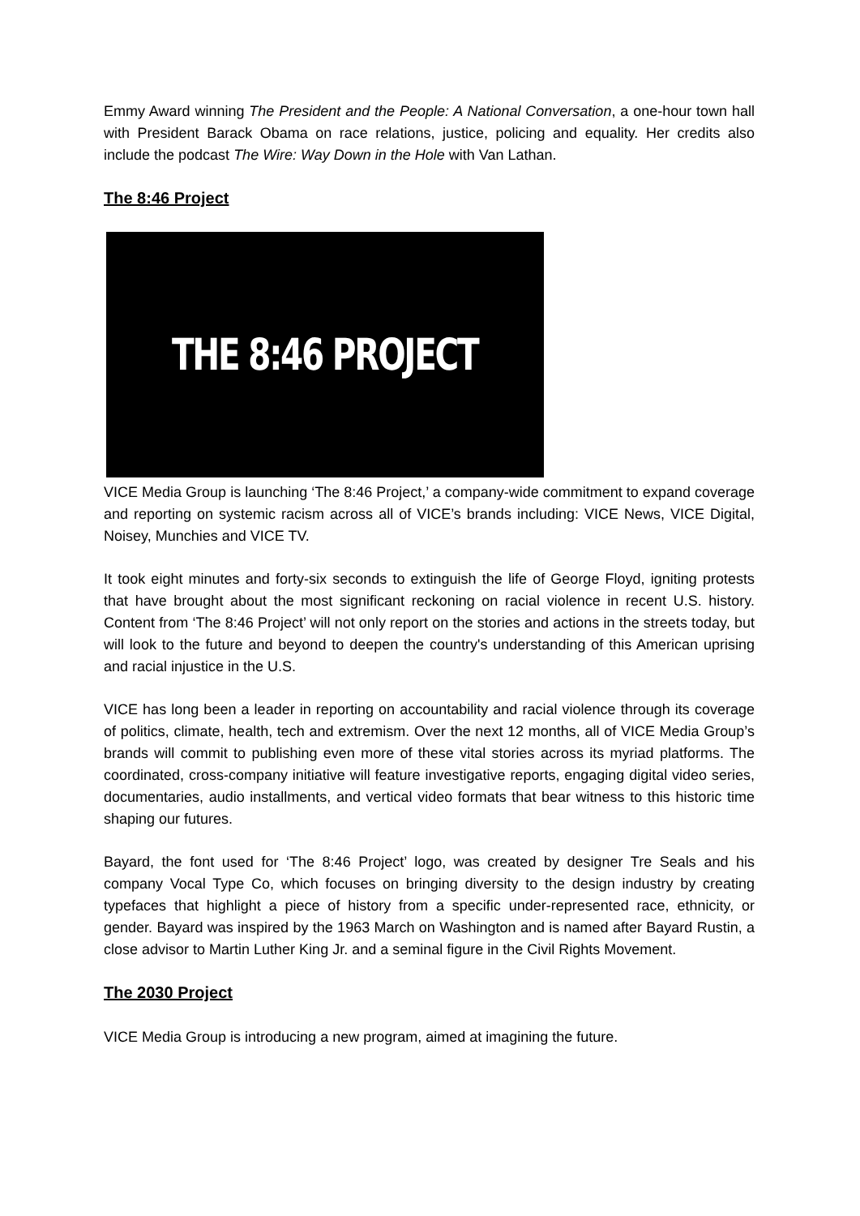Emmy Award winning The President and the People: A National Conversation, a one-hour town hall with President Barack Obama on race relations, justice, policing and equality. Her credits also include the podcast The Wire: Way Down in the Hole with Van Lathan.
The 8:46 Project
THE 8:46 PROJECT
VICE Media Group is launching ‘The 8:46 Project,’ a company-wide commitment to expand coverage and reporting on systemic racism across all of VICE’s brands including: VICE News, VICE Digital, Noisey, Munchies and VICE TV.
It took eight minutes and forty-six seconds to extinguish the life of George Floyd, igniting protests that have brought about the most significant reckoning on racial violence in recent U.S. history. Content from ‘The 8:46 Project’ will not only report on the stories and actions in the streets today, but will look to the future and beyond to deepen the country's understanding of this American uprising and racial injustice in the U.S.
VICE has long been a leader in reporting on accountability and racial violence through its coverage of politics, climate, health, tech and extremism. Over the next 12 months, all of VICE Media Group’s brands will commit to publishing even more of these vital stories across its myriad platforms. The coordinated, cross-company initiative will feature investigative reports, engaging digital video series, documentaries, audio installments, and vertical video formats that bear witness to this historic time shaping our futures.
Bayard, the font used for ‘The 8:46 Project’ logo, was created by designer Tre Seals and his company Vocal Type Co, which focuses on bringing diversity to the design industry by creating typefaces that highlight a piece of history from a specific under-represented race, ethnicity, or gender. Bayard was inspired by the 1963 March on Washington and is named after Bayard Rustin, a close advisor to Martin Luther King Jr. and a seminal figure in the Civil Rights Movement.
The 2030 Project
VICE Media Group is introducing a new program, aimed at imagining the future.